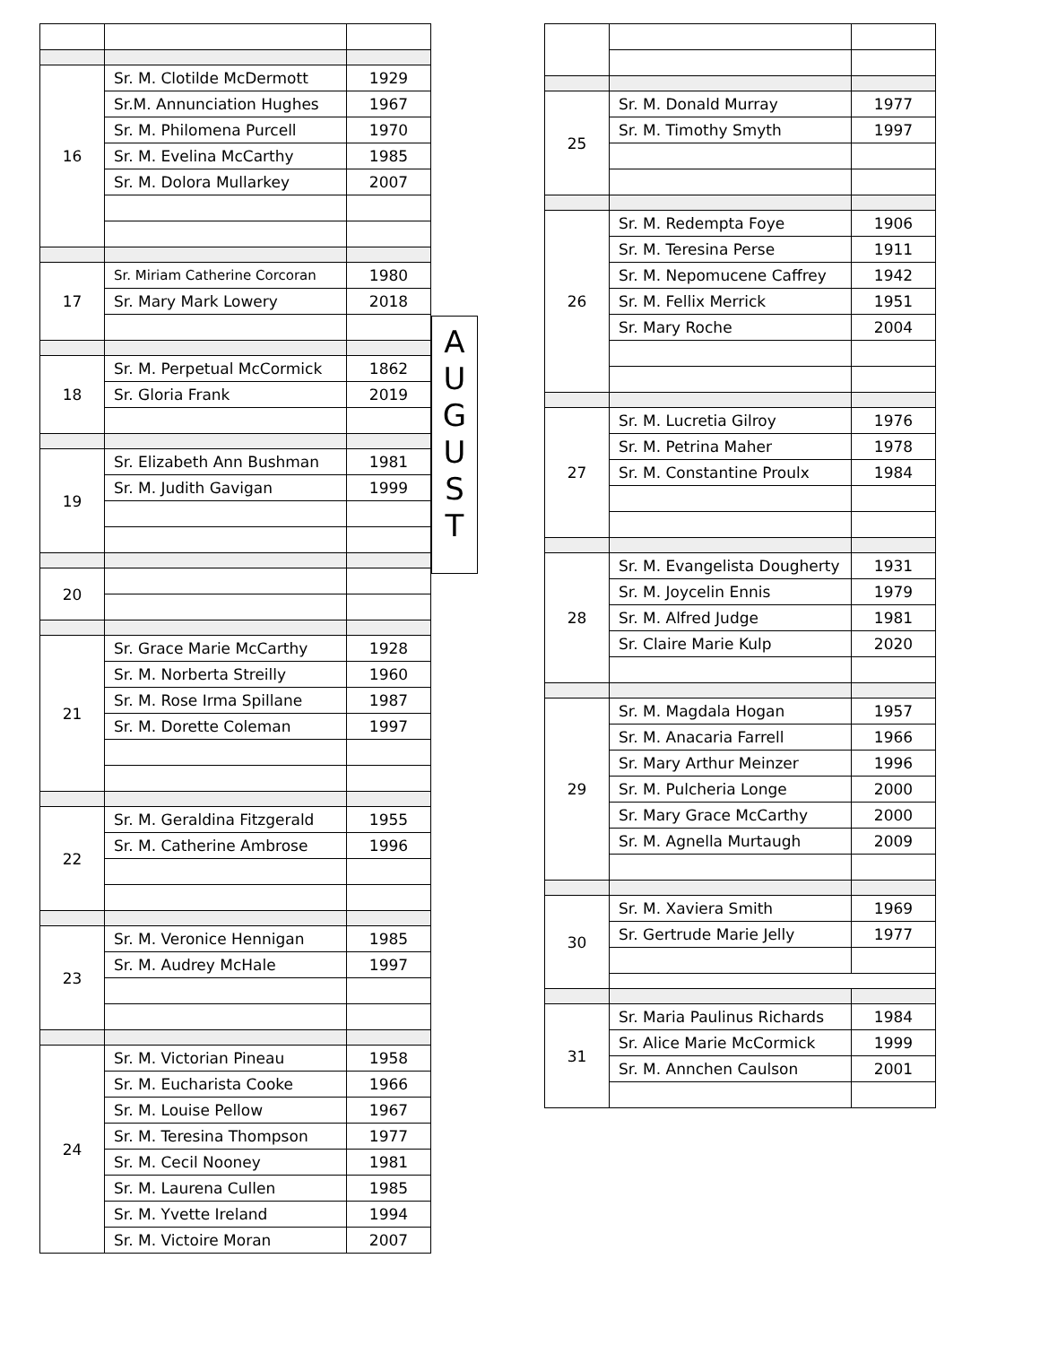| 16 | Sr. M. Clotilde McDermott | 1929 |
| | Sr.M. Annunciation Hughes | 1967 |
| | Sr. M. Philomena Purcell | 1970 |
| | Sr. M. Evelina McCarthy | 1985 |
| | Sr. M. Dolora Mullarkey | 2007 |
| 17 | Sr. Miriam Catherine Corcoran | 1980 |
| | Sr. Mary Mark Lowery | 2018 |
| 18 | Sr. M. Perpetual McCormick | 1862 |
| | Sr. Gloria Frank | 2019 |
| 19 | Sr. Elizabeth Ann Bushman | 1981 |
| | Sr. M. Judith Gavigan | 1999 |
| 20 | | |
| 21 | Sr. Grace Marie McCarthy | 1928 |
| | Sr. M. Norberta Streilly | 1960 |
| | Sr. M. Rose Irma Spillane | 1987 |
| | Sr. M. Dorette Coleman | 1997 |
| 22 | Sr. M. Geraldina Fitzgerald | 1955 |
| | Sr. M. Catherine Ambrose | 1996 |
| 23 | Sr. M. Veronice Hennigan | 1985 |
| | Sr. M. Audrey McHale | 1997 |
| 24 | Sr. M. Victorian Pineau | 1958 |
| | Sr. M. Eucharista Cooke | 1966 |
| | Sr. M. Louise Pellow | 1967 |
| | Sr. M. Teresina Thompson | 1977 |
| | Sr. M. Cecil Nooney | 1981 |
| | Sr. M. Laurena Cullen | 1985 |
| | Sr. M. Yvette Ireland | 1994 |
| | Sr. M. Victoire Moran | 2007 |
A
U
G
U
S
T
| 25 | Sr. M. Donald Murray | 1977 |
| | Sr. M. Timothy Smyth | 1997 |
| 26 | Sr. M. Redempta Foye | 1906 |
| | Sr. M. Teresina Perse | 1911 |
| | Sr. M. Nepomucene Caffrey | 1942 |
| | Sr. M. Fellix Merrick | 1951 |
| | Sr. Mary Roche | 2004 |
| 27 | Sr. M. Lucretia Gilroy | 1976 |
| | Sr. M. Petrina Maher | 1978 |
| | Sr. M. Constantine Proulx | 1984 |
| 28 | Sr. M. Evangelista Dougherty | 1931 |
| | Sr. M. Joycelin Ennis | 1979 |
| | Sr. M. Alfred Judge | 1981 |
| | Sr. Claire Marie Kulp | 2020 |
| 29 | Sr. M. Magdala Hogan | 1957 |
| | Sr. M. Anacaria Farrell | 1966 |
| | Sr. Mary Arthur Meinzer | 1996 |
| | Sr. M. Pulcheria Longe | 2000 |
| | Sr. Mary Grace McCarthy | 2000 |
| | Sr. M. Agnella Murtaugh | 2009 |
| 30 | Sr. M. Xaviera Smith | 1969 |
| | Sr. Gertrude Marie Jelly | 1977 |
| 31 | Sr. Maria Paulinus Richards | 1984 |
| | Sr. Alice Marie McCormick | 1999 |
| | Sr. M. Annchen Caulson | 2001 |